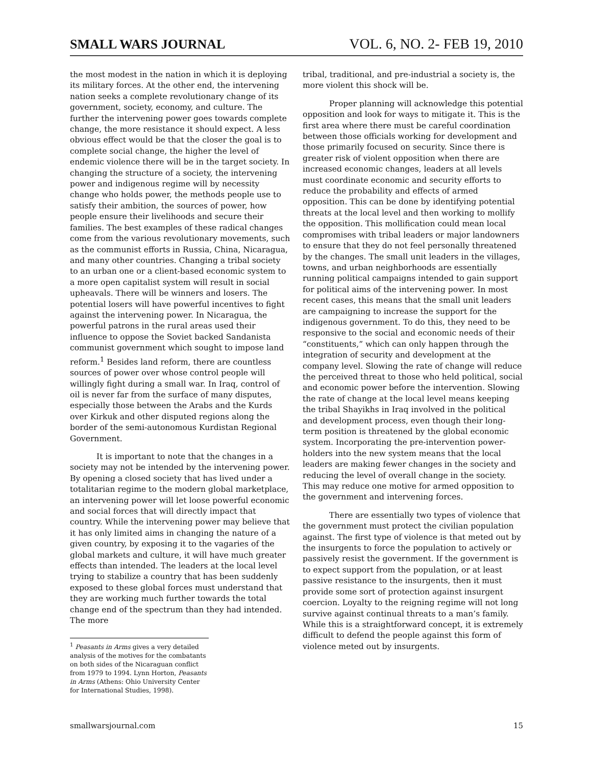SMALL WARS JOURNAL VOL. 6, NO. 2- FEB 19, 2010
the most modest in the nation in which it is deploying its military forces. At the other end, the intervening nation seeks a complete revolutionary change of its government, society, economy, and culture. The further the intervening power goes towards complete change, the more resistance it should expect. A less obvious effect would be that the closer the goal is to complete social change, the higher the level of endemic violence there will be in the target society. In changing the structure of a society, the intervening power and indigenous regime will by necessity change who holds power, the methods people use to satisfy their ambition, the sources of power, how people ensure their livelihoods and secure their families. The best examples of these radical changes come from the various revolutionary movements, such as the communist efforts in Russia, China, Nicaragua, and many other countries. Changing a tribal society to an urban one or a client-based economic system to a more open capitalist system will result in social upheavals. There will be winners and losers. The potential losers will have powerful incentives to fight against the intervening power. In Nicaragua, the powerful patrons in the rural areas used their influence to oppose the Soviet backed Sandanista communist government which sought to impose land reform.<sup>1</sup> Besides land reform, there are countless sources of power over whose control people will willingly fight during a small war. In Iraq, control of oil is never far from the surface of many disputes, especially those between the Arabs and the Kurds over Kirkuk and other disputed regions along the border of the semi-autonomous Kurdistan Regional Government.
It is important to note that the changes in a society may not be intended by the intervening power. By opening a closed society that has lived under a totalitarian regime to the modern global marketplace, an intervening power will let loose powerful economic and social forces that will directly impact that country. While the intervening power may believe that it has only limited aims in changing the nature of a given country, by exposing it to the vagaries of the global markets and culture, it will have much greater effects than intended. The leaders at the local level trying to stabilize a country that has been suddenly exposed to these global forces must understand that they are working much further towards the total change end of the spectrum than they had intended. The more
<sup>1</sup> Peasants in Arms gives a very detailed analysis of the motives for the combatants on both sides of the Nicaraguan conflict from 1979 to 1994. Lynn Horton, Peasants in Arms (Athens: Ohio University Center for International Studies, 1998).
tribal, traditional, and pre-industrial a society is, the more violent this shock will be.
Proper planning will acknowledge this potential opposition and look for ways to mitigate it. This is the first area where there must be careful coordination between those officials working for development and those primarily focused on security. Since there is greater risk of violent opposition when there are increased economic changes, leaders at all levels must coordinate economic and security efforts to reduce the probability and effects of armed opposition. This can be done by identifying potential threats at the local level and then working to mollify the opposition. This mollification could mean local compromises with tribal leaders or major landowners to ensure that they do not feel personally threatened by the changes. The small unit leaders in the villages, towns, and urban neighborhoods are essentially running political campaigns intended to gain support for political aims of the intervening power. In most recent cases, this means that the small unit leaders are campaigning to increase the support for the indigenous government. To do this, they need to be responsive to the social and economic needs of their “constituents,” which can only happen through the integration of security and development at the company level. Slowing the rate of change will reduce the perceived threat to those who held political, social and economic power before the intervention. Slowing the rate of change at the local level means keeping the tribal Shayikhs in Iraq involved in the political and development process, even though their long-term position is threatened by the global economic system. Incorporating the pre-intervention power-holders into the new system means that the local leaders are making fewer changes in the society and reducing the level of overall change in the society. This may reduce one motive for armed opposition to the government and intervening forces.
There are essentially two types of violence that the government must protect the civilian population against. The first type of violence is that meted out by the insurgents to force the population to actively or passively resist the government. If the government is to expect support from the population, or at least passive resistance to the insurgents, then it must provide some sort of protection against insurgent coercion. Loyalty to the reigning regime will not long survive against continual threats to a man’s family. While this is a straightforward concept, it is extremely difficult to defend the people against this form of violence meted out by insurgents.
smallwarsjournal.com 15